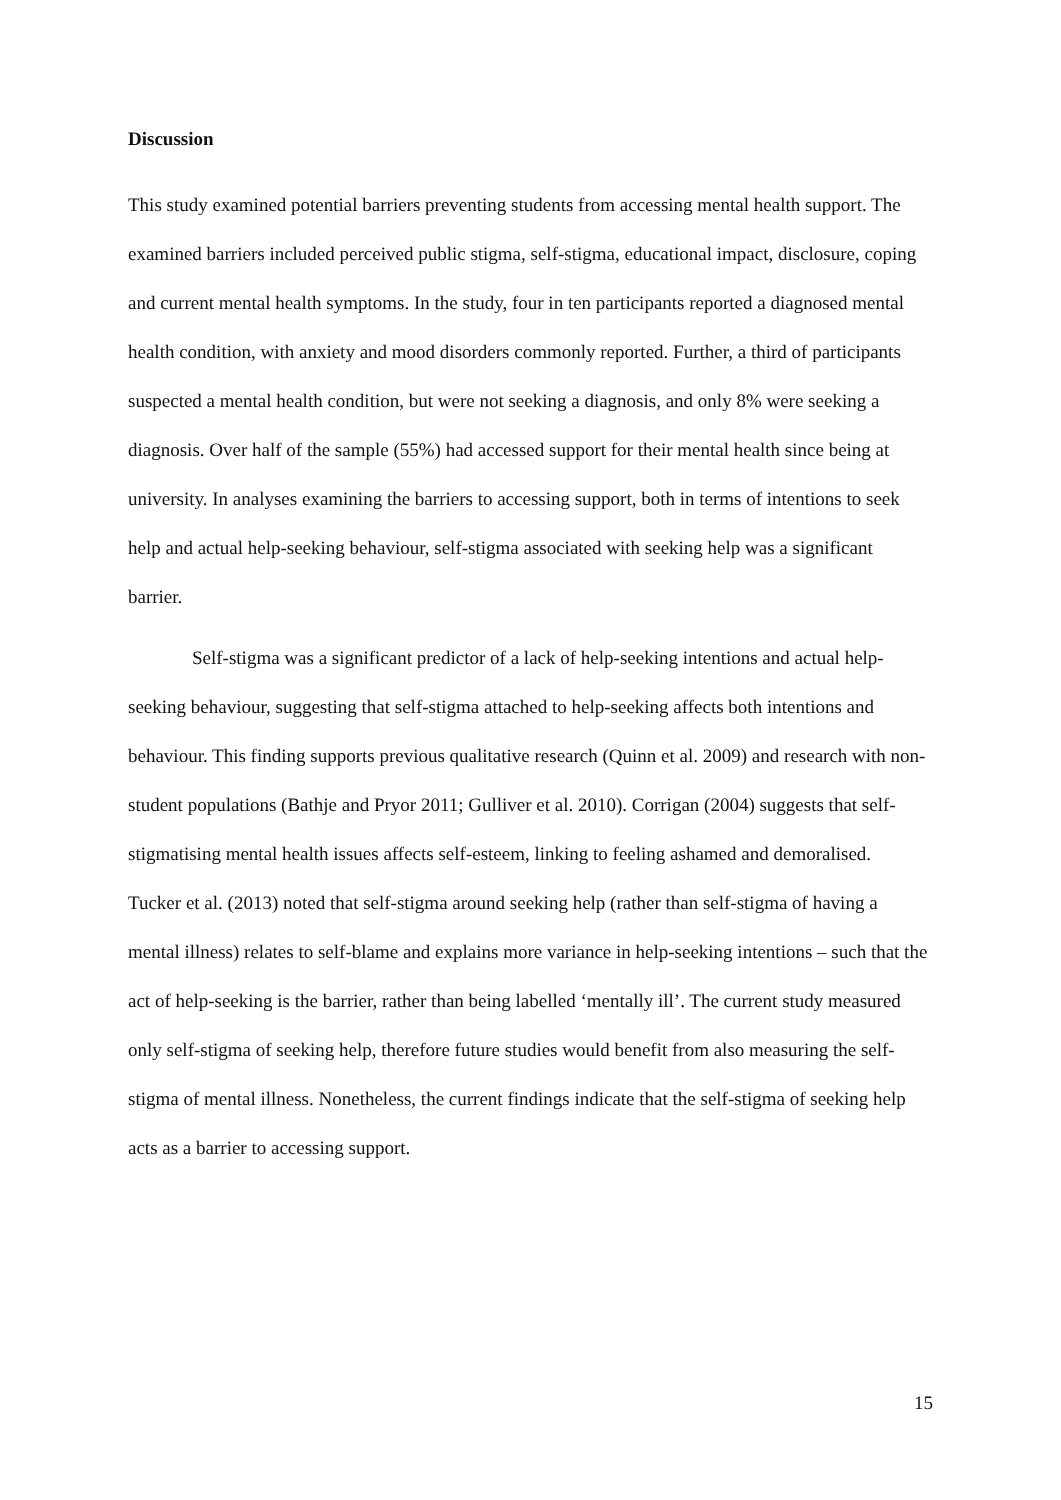Discussion
This study examined potential barriers preventing students from accessing mental health support. The examined barriers included perceived public stigma, self-stigma, educational impact, disclosure, coping and current mental health symptoms. In the study, four in ten participants reported a diagnosed mental health condition, with anxiety and mood disorders commonly reported. Further, a third of participants suspected a mental health condition, but were not seeking a diagnosis, and only 8% were seeking a diagnosis. Over half of the sample (55%) had accessed support for their mental health since being at university. In analyses examining the barriers to accessing support, both in terms of intentions to seek help and actual help-seeking behaviour, self-stigma associated with seeking help was a significant barrier.
Self-stigma was a significant predictor of a lack of help-seeking intentions and actual help-seeking behaviour, suggesting that self-stigma attached to help-seeking affects both intentions and behaviour. This finding supports previous qualitative research (Quinn et al. 2009) and research with non-student populations (Bathje and Pryor 2011; Gulliver et al. 2010). Corrigan (2004) suggests that self-stigmatising mental health issues affects self-esteem, linking to feeling ashamed and demoralised. Tucker et al. (2013) noted that self-stigma around seeking help (rather than self-stigma of having a mental illness) relates to self-blame and explains more variance in help-seeking intentions – such that the act of help-seeking is the barrier, rather than being labelled ‘mentally ill’. The current study measured only self-stigma of seeking help, therefore future studies would benefit from also measuring the self-stigma of mental illness. Nonetheless, the current findings indicate that the self-stigma of seeking help acts as a barrier to accessing support.
15